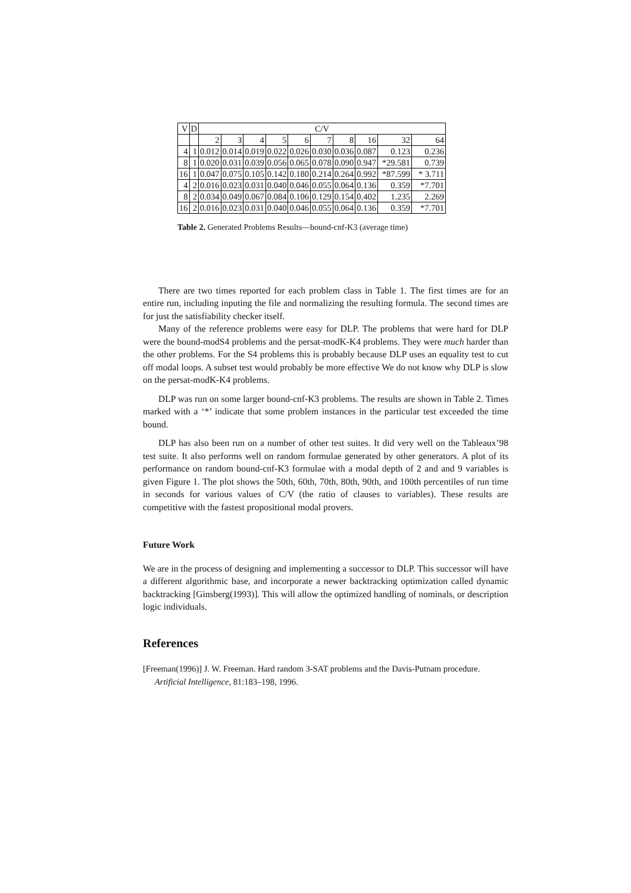| V | D | C/V | | | | | | | | | |
| --- | --- | --- | --- | --- | --- | --- | --- | --- | --- | --- | --- |
| | | 2 | 3 | 4 | 5 | 6 | 7 | 8 | 16 | 32 | 64 |
| 4 | 1 | 0.012 | 0.014 | 0.019 | 0.022 | 0.026 | 0.030 | 0.036 | 0.087 | 0.123 | 0.236 |
| 8 | 1 | 0.020 | 0.031 | 0.039 | 0.056 | 0.065 | 0.078 | 0.090 | 0.947 | *29.581 | 0.739 |
| 16 | 1 | 0.047 | 0.075 | 0.105 | 0.142 | 0.180 | 0.214 | 0.264 | 0.992 | *87.599 | * 3.711 |
| 4 | 2 | 0.016 | 0.023 | 0.031 | 0.040 | 0.046 | 0.055 | 0.064 | 0.136 | 0.359 | *7.701 |
| 8 | 2 | 0.034 | 0.049 | 0.067 | 0.084 | 0.106 | 0.129 | 0.154 | 0.402 | 1.235 | 2.269 |
| 16 | 2 | 0.016 | 0.023 | 0.031 | 0.040 | 0.046 | 0.055 | 0.064 | 0.136 | 0.359 | *7.701 |
Table 2. Generated Problems Results—bound-cnf-K3 (average time)
There are two times reported for each problem class in Table 1. The first times are for an entire run, including inputing the file and normalizing the resulting formula. The second times are for just the satisfiability checker itself.
Many of the reference problems were easy for DLP. The problems that were hard for DLP were the bound-modS4 problems and the persat-modK-K4 problems. They were much harder than the other problems. For the S4 problems this is probably because DLP uses an equality test to cut off modal loops. A subset test would probably be more effective We do not know why DLP is slow on the persat-modK-K4 problems.
DLP was run on some larger bound-cnf-K3 problems. The results are shown in Table 2. Times marked with a ‘*’ indicate that some problem instances in the particular test exceeded the time bound.
DLP has also been run on a number of other test suites. It did very well on the Tableaux’98 test suite. It also performs well on random formulae generated by other generators. A plot of its performance on random bound-cnf-K3 formulae with a modal depth of 2 and and 9 variables is given Figure 1. The plot shows the 50th, 60th, 70th, 80th, 90th, and 100th percentiles of run time in seconds for various values of C/V (the ratio of clauses to variables). These results are competitive with the fastest propositional modal provers.
Future Work
We are in the process of designing and implementing a successor to DLP. This successor will have a different algorithmic base, and incorporate a newer backtracking optimization called dynamic backtracking [Ginsberg(1993)]. This will allow the optimized handling of nominals, or description logic individuals.
References
[Freeman(1996)] J. W. Freeman. Hard random 3-SAT problems and the Davis-Putnam procedure. Artificial Intelligence, 81:183–198, 1996.